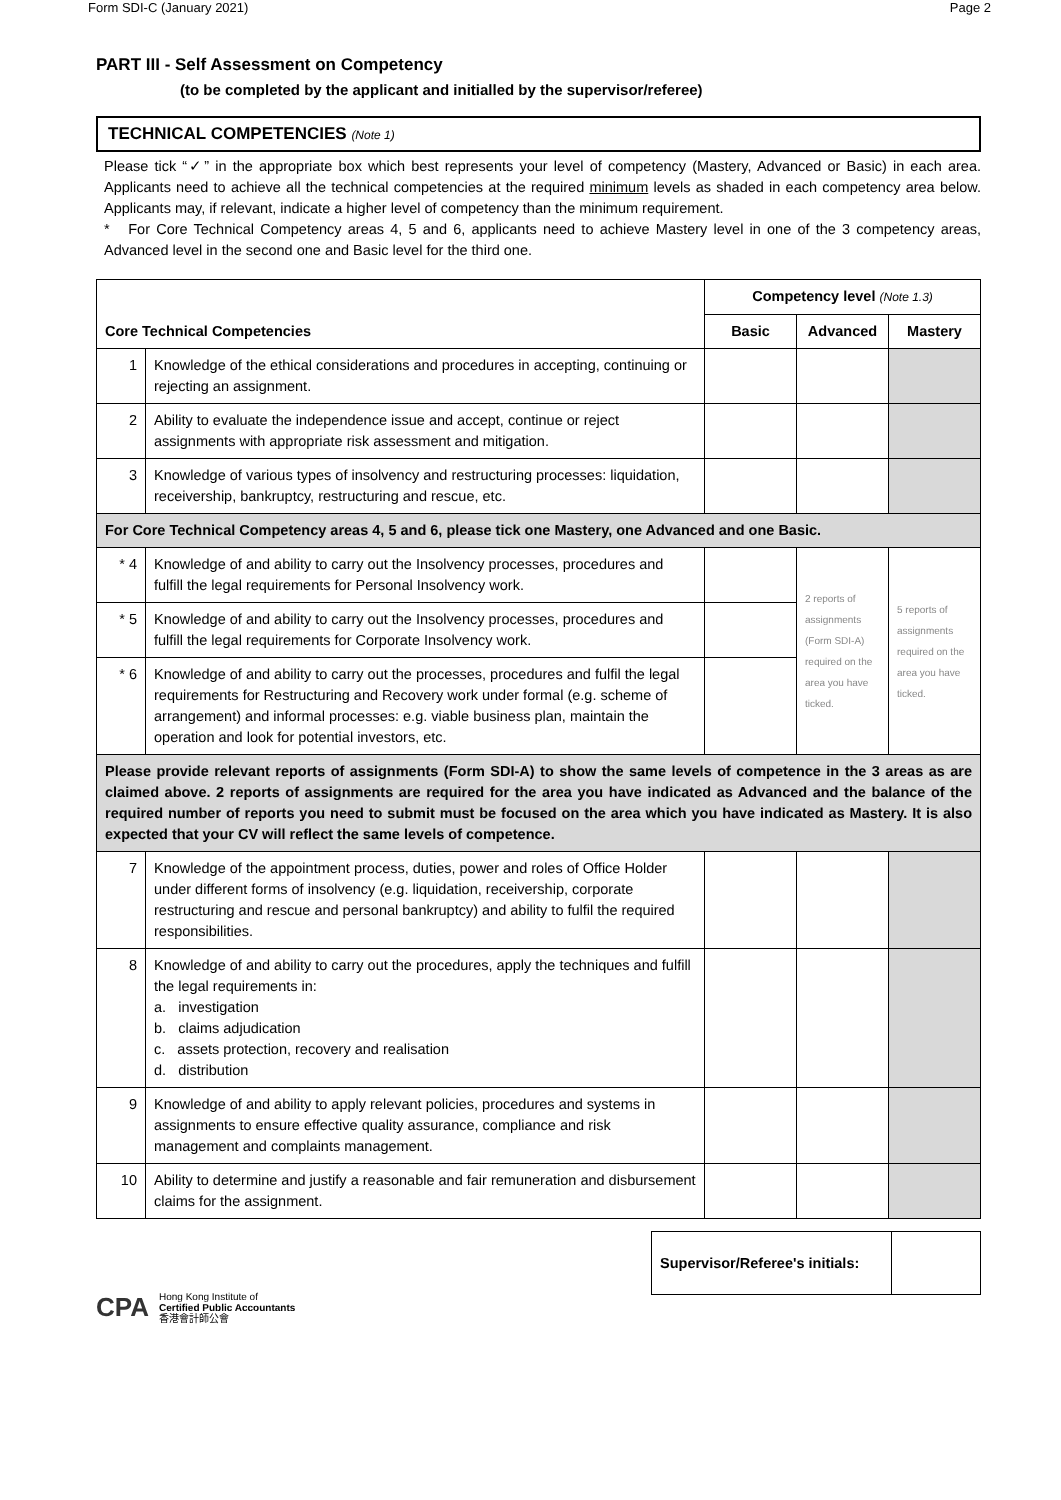Form SDI-C (January 2021) Page 2
PART III - Self Assessment on Competency
(to be completed by the applicant and initialled by the supervisor/referee)
TECHNICAL COMPETENCIES (Note 1)
Please tick “✓” in the appropriate box which best represents your level of competency (Mastery, Advanced or Basic) in each area. Applicants need to achieve all the technical competencies at the required minimum levels as shaded in each competency area below. Applicants may, if relevant, indicate a higher level of competency than the minimum requirement.
* For Core Technical Competency areas 4, 5 and 6, applicants need to achieve Mastery level in one of the 3 competency areas, Advanced level in the second one and Basic level for the third one.
| Core Technical Competencies | | Competency level (Note 1.3) | | |
| --- | --- | --- | --- | --- |
| | | Basic | Advanced | Mastery |
| 1 | Knowledge of the ethical considerations and procedures in accepting, continuing or rejecting an assignment. | | | |
| 2 | Ability to evaluate the independence issue and accept, continue or reject assignments with appropriate risk assessment and mitigation. | | | |
| 3 | Knowledge of various types of insolvency and restructuring processes: liquidation, receivership, bankruptcy, restructuring and rescue, etc. | | | |
| For Core Technical Competency areas 4, 5 and 6, please tick one Mastery, one Advanced and one Basic. | | | | |
| * 4 | Knowledge of and ability to carry out the Insolvency processes, procedures and fulfill the legal requirements for Personal Insolvency work. | | 2 reports of assignments (Form SDI-A) required on the area you have ticked. | 5 reports of assignments required on the area you have ticked. |
| * 5 | Knowledge of and ability to carry out the Insolvency processes, procedures and fulfill the legal requirements for Corporate Insolvency work. | | | |
| * 6 | Knowledge of and ability to carry out the processes, procedures and fulfil the legal requirements for Restructuring and Recovery work under formal (e.g. scheme of arrangement) and informal processes: e.g. viable business plan, maintain the operation and look for potential investors, etc. | | | |
| Please provide relevant reports of assignments (Form SDI-A) to show the same levels of competence in the 3 areas as are claimed above. 2 reports of assignments are required for the area you have indicated as Advanced and the balance of the required number of reports you need to submit must be focused on the area which you have indicated as Mastery. It is also expected that your CV will reflect the same levels of competence. | | | | |
| 7 | Knowledge of the appointment process, duties, power and roles of Office Holder under different forms of insolvency (e.g. liquidation, receivership, corporate restructuring and rescue and personal bankruptcy) and ability to fulfil the required responsibilities. | | | |
| 8 | Knowledge of and ability to carry out the procedures, apply the techniques and fulfill the legal requirements in: a. investigation b. claims adjudication c. assets protection, recovery and realisation d. distribution | | | |
| 9 | Knowledge of and ability to apply relevant policies, procedures and systems in assignments to ensure effective quality assurance, compliance and risk management and complaints management. | | | |
| 10 | Ability to determine and justify a reasonable and fair remuneration and disbursement claims for the assignment. | | | |
| Supervisor/Referee's initials: | |
CPA Hong Kong Institute of
Certified Public Accountants
香港會計師公會